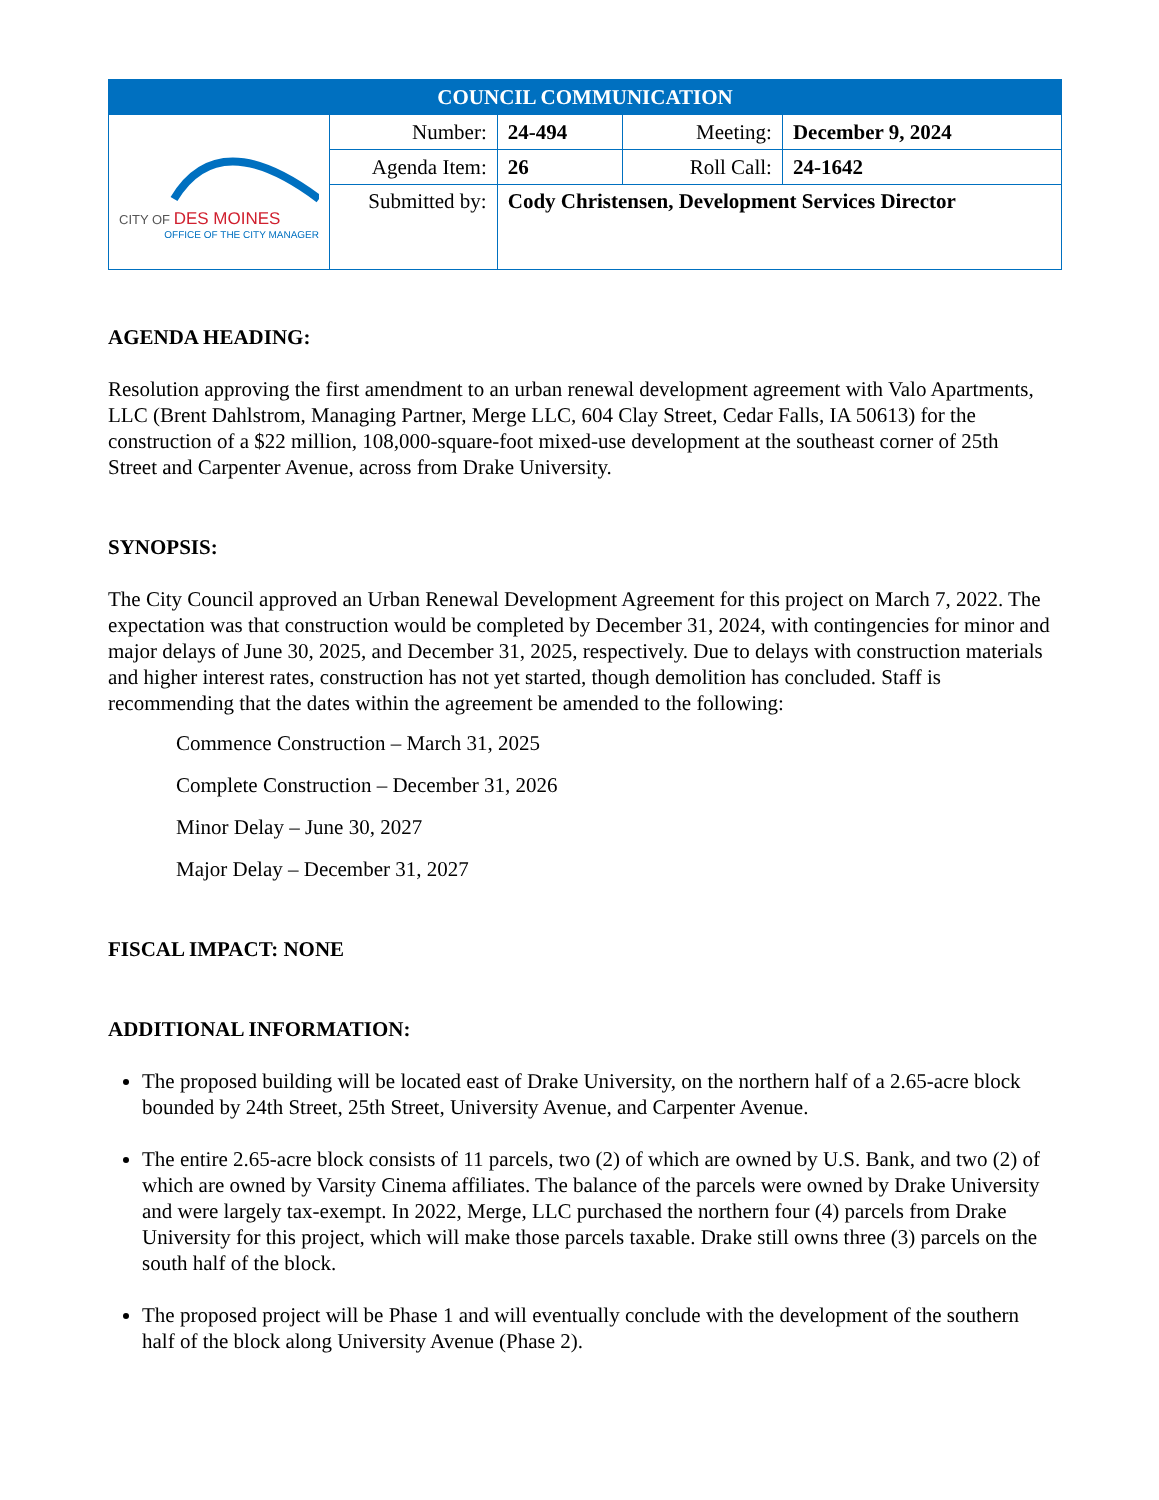| COUNCIL COMMUNICATION | | | | |
| CITY OF DES MOINES OFFICE OF THE CITY MANAGER | Number: | 24-494 | Meeting: | December 9, 2024 |
| | Agenda Item: | 26 | Roll Call: | 24-1642 |
| | Submitted by: | Cody Christensen, Development Services Director | | |
AGENDA HEADING:
Resolution approving the first amendment to an urban renewal development agreement with Valo Apartments, LLC (Brent Dahlstrom, Managing Partner, Merge LLC, 604 Clay Street, Cedar Falls, IA 50613) for the construction of a $22 million, 108,000-square-foot mixed-use development at the southeast corner of 25th Street and Carpenter Avenue, across from Drake University.
SYNOPSIS:
The City Council approved an Urban Renewal Development Agreement for this project on March 7, 2022. The expectation was that construction would be completed by December 31, 2024, with contingencies for minor and major delays of June 30, 2025, and December 31, 2025, respectively. Due to delays with construction materials and higher interest rates, construction has not yet started, though demolition has concluded. Staff is recommending that the dates within the agreement be amended to the following:
Commence Construction – March 31, 2025
Complete Construction – December 31, 2026
Minor Delay – June 30, 2027
Major Delay – December 31, 2027
FISCAL IMPACT: NONE
ADDITIONAL INFORMATION:
The proposed building will be located east of Drake University, on the northern half of a 2.65-acre block bounded by 24th Street, 25th Street, University Avenue, and Carpenter Avenue.
The entire 2.65-acre block consists of 11 parcels, two (2) of which are owned by U.S. Bank, and two (2) of which are owned by Varsity Cinema affiliates. The balance of the parcels were owned by Drake University and were largely tax-exempt. In 2022, Merge, LLC purchased the northern four (4) parcels from Drake University for this project, which will make those parcels taxable. Drake still owns three (3) parcels on the south half of the block.
The proposed project will be Phase 1 and will eventually conclude with the development of the southern half of the block along University Avenue (Phase 2).